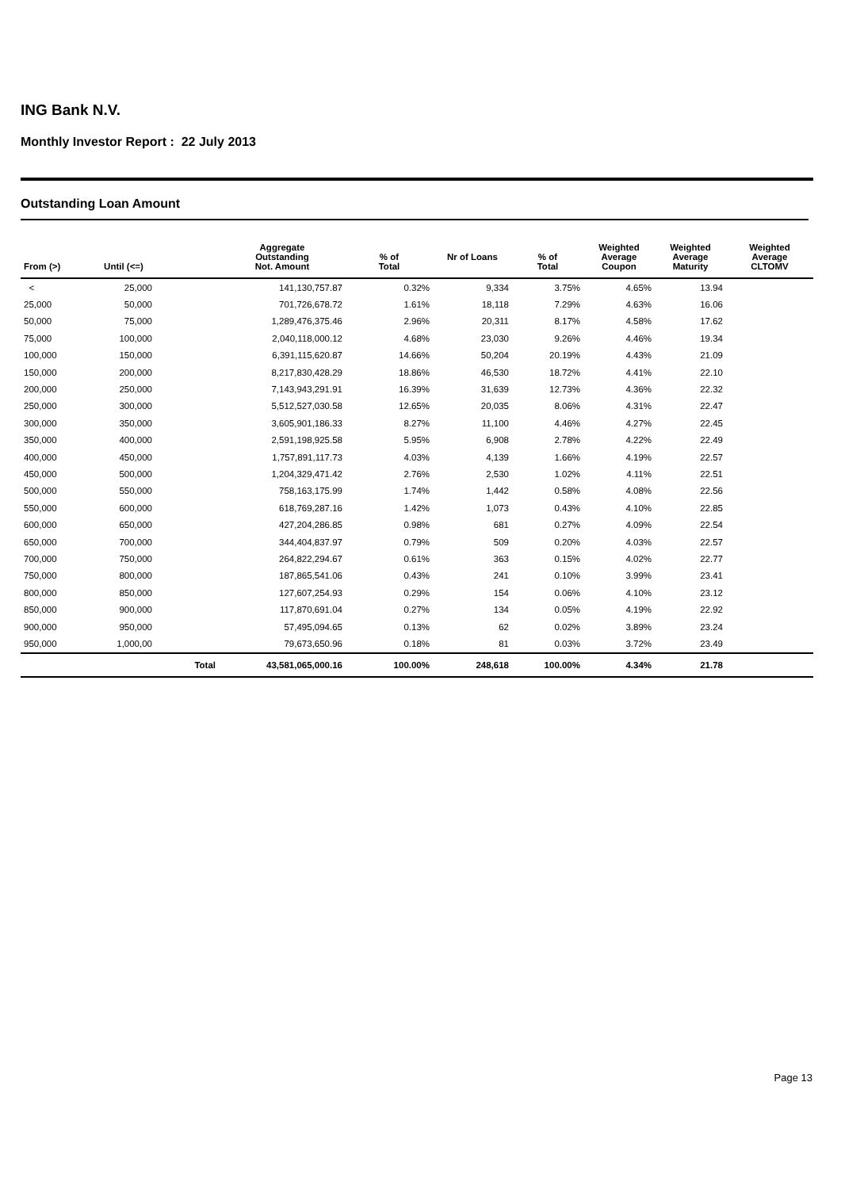ING Bank N.V.
Monthly Investor Report : 22 July 2013
Outstanding Loan Amount
| From (>) | Until (<=) | | Aggregate Outstanding Not. Amount | % of Total | Nr of Loans | % of Total | Weighted Average Coupon | Weighted Average Maturity | Weighted Average CLTOMV |
| --- | --- | --- | --- | --- | --- | --- | --- | --- | --- |
| < | 25,000 | | 141,130,757.87 | 0.32% | 9,334 | 3.75% | 4.65% | 13.94 | |
| 25,000 | 50,000 | | 701,726,678.72 | 1.61% | 18,118 | 7.29% | 4.63% | 16.06 | |
| 50,000 | 75,000 | | 1,289,476,375.46 | 2.96% | 20,311 | 8.17% | 4.58% | 17.62 | |
| 75,000 | 100,000 | | 2,040,118,000.12 | 4.68% | 23,030 | 9.26% | 4.46% | 19.34 | |
| 100,000 | 150,000 | | 6,391,115,620.87 | 14.66% | 50,204 | 20.19% | 4.43% | 21.09 | |
| 150,000 | 200,000 | | 8,217,830,428.29 | 18.86% | 46,530 | 18.72% | 4.41% | 22.10 | |
| 200,000 | 250,000 | | 7,143,943,291.91 | 16.39% | 31,639 | 12.73% | 4.36% | 22.32 | |
| 250,000 | 300,000 | | 5,512,527,030.58 | 12.65% | 20,035 | 8.06% | 4.31% | 22.47 | |
| 300,000 | 350,000 | | 3,605,901,186.33 | 8.27% | 11,100 | 4.46% | 4.27% | 22.45 | |
| 350,000 | 400,000 | | 2,591,198,925.58 | 5.95% | 6,908 | 2.78% | 4.22% | 22.49 | |
| 400,000 | 450,000 | | 1,757,891,117.73 | 4.03% | 4,139 | 1.66% | 4.19% | 22.57 | |
| 450,000 | 500,000 | | 1,204,329,471.42 | 2.76% | 2,530 | 1.02% | 4.11% | 22.51 | |
| 500,000 | 550,000 | | 758,163,175.99 | 1.74% | 1,442 | 0.58% | 4.08% | 22.56 | |
| 550,000 | 600,000 | | 618,769,287.16 | 1.42% | 1,073 | 0.43% | 4.10% | 22.85 | |
| 600,000 | 650,000 | | 427,204,286.85 | 0.98% | 681 | 0.27% | 4.09% | 22.54 | |
| 650,000 | 700,000 | | 344,404,837.97 | 0.79% | 509 | 0.20% | 4.03% | 22.57 | |
| 700,000 | 750,000 | | 264,822,294.67 | 0.61% | 363 | 0.15% | 4.02% | 22.77 | |
| 750,000 | 800,000 | | 187,865,541.06 | 0.43% | 241 | 0.10% | 3.99% | 23.41 | |
| 800,000 | 850,000 | | 127,607,254.93 | 0.29% | 154 | 0.06% | 4.10% | 23.12 | |
| 850,000 | 900,000 | | 117,870,691.04 | 0.27% | 134 | 0.05% | 4.19% | 22.92 | |
| 900,000 | 950,000 | | 57,495,094.65 | 0.13% | 62 | 0.02% | 3.89% | 23.24 | |
| 950,000 | 1,000,00 | | 79,673,650.96 | 0.18% | 81 | 0.03% | 3.72% | 23.49 | |
| | | Total | 43,581,065,000.16 | 100.00% | 248,618 | 100.00% | 4.34% | 21.78 | |
Page 13